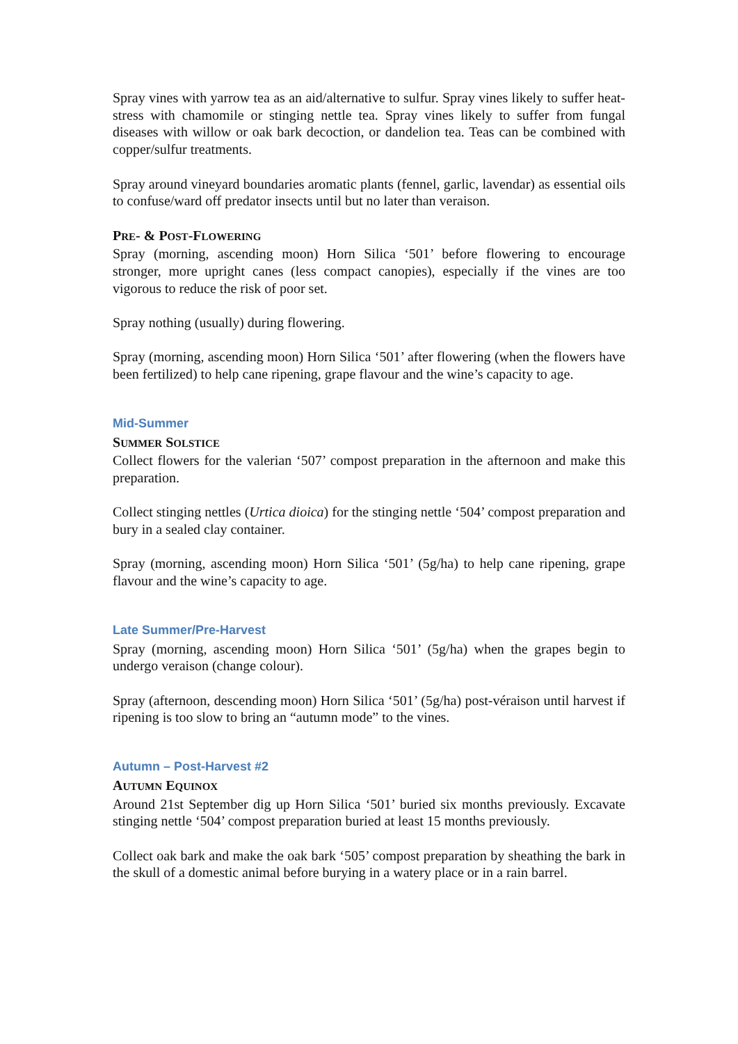Spray vines with yarrow tea as an aid/alternative to sulfur. Spray vines likely to suffer heat-stress with chamomile or stinging nettle tea. Spray vines likely to suffer from fungal diseases with willow or oak bark decoction, or dandelion tea. Teas can be combined with copper/sulfur treatments.
Spray around vineyard boundaries aromatic plants (fennel, garlic, lavendar) as essential oils to confuse/ward off predator insects until but no later than veraison.
PRE- & POST-FLOWERING
Spray (morning, ascending moon) Horn Silica ‘501’ before flowering to encourage stronger, more upright canes (less compact canopies), especially if the vines are too vigorous to reduce the risk of poor set.
Spray nothing (usually) during flowering.
Spray (morning, ascending moon) Horn Silica ‘501’ after flowering (when the flowers have been fertilized) to help cane ripening, grape flavour and the wine’s capacity to age.
Mid-Summer
SUMMER SOLSTICE
Collect flowers for the valerian ‘507’ compost preparation in the afternoon and make this preparation.
Collect stinging nettles (Urtica dioica) for the stinging nettle ‘504’ compost preparation and bury in a sealed clay container.
Spray (morning, ascending moon) Horn Silica ‘501’ (5g/ha) to help cane ripening, grape flavour and the wine’s capacity to age.
Late Summer/Pre-Harvest
Spray (morning, ascending moon) Horn Silica ‘501’ (5g/ha) when the grapes begin to undergo veraison (change colour).
Spray (afternoon, descending moon) Horn Silica ‘501’ (5g/ha) post-véraison until harvest if ripening is too slow to bring an “autumn mode” to the vines.
Autumn – Post-Harvest #2
AUTUMN EQUINOX
Around 21st September dig up Horn Silica ‘501’ buried six months previously. Excavate stinging nettle ‘504’ compost preparation buried at least 15 months previously.
Collect oak bark and make the oak bark ‘505’ compost preparation by sheathing the bark in the skull of a domestic animal before burying in a watery place or in a rain barrel.